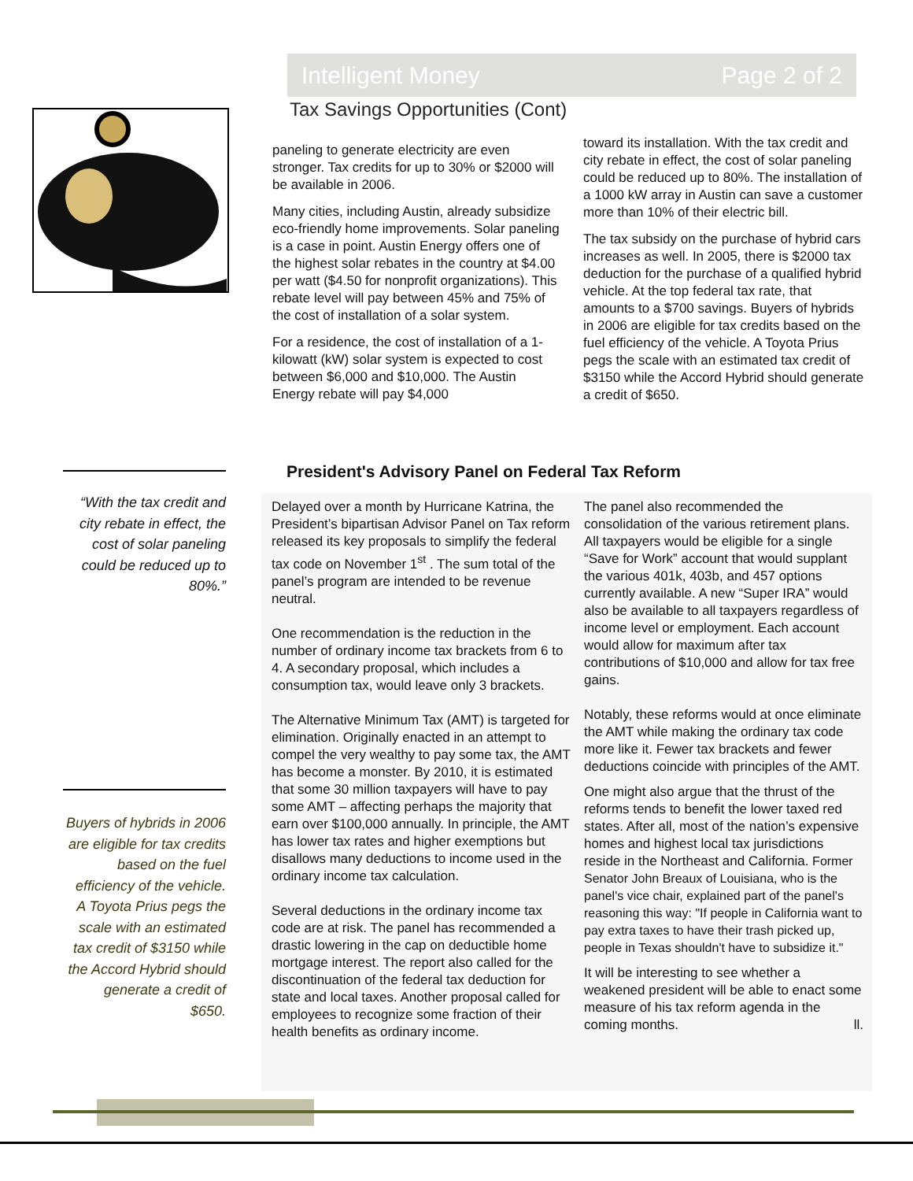Intelligent Money Page 2 of 2
Tax Savings Opportunities (Cont)
paneling to generate electricity are even stronger. Tax credits for up to 30% or $2000 will be available in 2006.
Many cities, including Austin, already subsidize eco-friendly home improvements. Solar paneling is a case in point. Austin Energy offers one of the highest solar rebates in the country at $4.00 per watt ($4.50 for nonprofit organizations). This rebate level will pay between 45% and 75% of the cost of installation of a solar system.
For a residence, the cost of installation of a 1-kilowatt (kW) solar system is expected to cost between $6,000 and $10,000. The Austin Energy rebate will pay $4,000
toward its installation. With the tax credit and city rebate in effect, the cost of solar paneling could be reduced up to 80%. The installation of a 1000 kW array in Austin can save a customer more than 10% of their electric bill.
The tax subsidy on the purchase of hybrid cars increases as well. In 2005, there is $2000 tax deduction for the purchase of a qualified hybrid vehicle. At the top federal tax rate, that amounts to a $700 savings. Buyers of hybrids in 2006 are eligible for tax credits based on the fuel efficiency of the vehicle. A Toyota Prius pegs the scale with an estimated tax credit of $3150 while the Accord Hybrid should generate a credit of $650.
“With the tax credit and city rebate in effect, the cost of solar paneling could be reduced up to 80%.”
Buyers of hybrids in 2006 are eligible for tax credits based on the fuel efficiency of the vehicle. A Toyota Prius pegs the scale with an estimated tax credit of $3150 while the Accord Hybrid should generate a credit of $650.
President's Advisory Panel on Federal Tax Reform
Delayed over a month by Hurricane Katrina, the President’s bipartisan Advisor Panel on Tax reform released its key proposals to simplify the federal tax code on November 1<sup>st</sup> . The sum total of the panel’s program are intended to be revenue neutral.
One recommendation is the reduction in the number of ordinary income tax brackets from 6 to 4. A secondary proposal, which includes a consumption tax, would leave only 3 brackets.
The Alternative Minimum Tax (AMT) is targeted for elimination. Originally enacted in an attempt to compel the very wealthy to pay some tax, the AMT has become a monster. By 2010, it is estimated that some 30 million taxpayers will have to pay some AMT – affecting perhaps the majority that earn over $100,000 annually. In principle, the AMT has lower tax rates and higher exemptions but disallows many deductions to income used in the ordinary income tax calculation.
Several deductions in the ordinary income tax code are at risk. The panel has recommended a drastic lowering in the cap on deductible home mortgage interest. The report also called for the discontinuation of the federal tax deduction for state and local taxes. Another proposal called for employees to recognize some fraction of their health benefits as ordinary income.
The panel also recommended the consolidation of the various retirement plans. All taxpayers would be eligible for a single “Save for Work” account that would supplant the various 401k, 403b, and 457 options currently available. A new “Super IRA” would also be available to all taxpayers regardless of income level or employment. Each account would allow for maximum after tax contributions of $10,000 and allow for tax free gains.
Notably, these reforms would at once eliminate the AMT while making the ordinary tax code more like it. Fewer tax brackets and fewer deductions coincide with principles of the AMT.
One might also argue that the thrust of the reforms tends to benefit the lower taxed red states. After all, most of the nation’s expensive homes and highest local tax jurisdictions reside in the Northeast and California. Former Senator John Breaux of Louisiana, who is the panel's vice chair, explained part of the panel's reasoning this way: "If people in California want to pay extra taxes to have their trash picked up, people in Texas shouldn't have to subsidize it."
It will be interesting to see whether a weakened president will be able to enact some measure of his tax reform agenda in the coming months. ll.